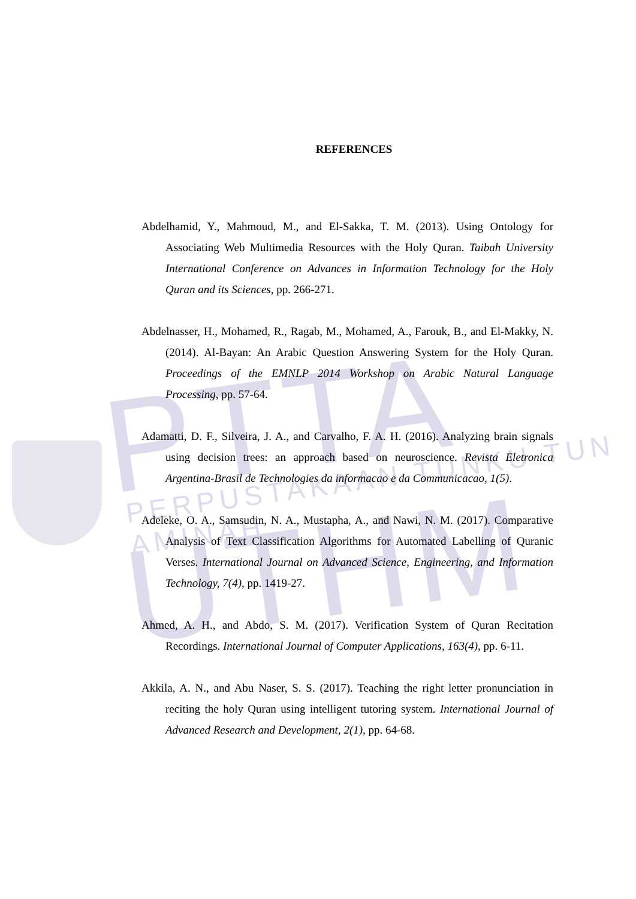PTTA UTHM PERPUSTAKAAN TUNKU TUN AMINAH
REFERENCES
Abdelhamid, Y., Mahmoud, M., and El-Sakka, T. M. (2013). Using Ontology for Associating Web Multimedia Resources with the Holy Quran. Taibah University International Conference on Advances in Information Technology for the Holy Quran and its Sciences, pp. 266-271.
Abdelnasser, H., Mohamed, R., Ragab, M., Mohamed, A., Farouk, B., and El-Makky, N. (2014). Al-Bayan: An Arabic Question Answering System for the Holy Quran. Proceedings of the EMNLP 2014 Workshop on Arabic Natural Language Processing, pp. 57-64.
Adamatti, D. F., Silveira, J. A., and Carvalho, F. A. H. (2016). Analyzing brain signals using decision trees: an approach based on neuroscience. Revista Eletronica Argentina-Brasil de Technologies da informacao e da Communicacao, 1(5).
Adeleke, O. A., Samsudin, N. A., Mustapha, A., and Nawi, N. M. (2017). Comparative Analysis of Text Classification Algorithms for Automated Labelling of Quranic Verses. International Journal on Advanced Science, Engineering, and Information Technology, 7(4), pp. 1419-27.
Ahmed, A. H., and Abdo, S. M. (2017). Verification System of Quran Recitation Recordings. International Journal of Computer Applications, 163(4), pp. 6-11.
Akkila, A. N., and Abu Naser, S. S. (2017). Teaching the right letter pronunciation in reciting the holy Quran using intelligent tutoring system. International Journal of Advanced Research and Development, 2(1), pp. 64-68.